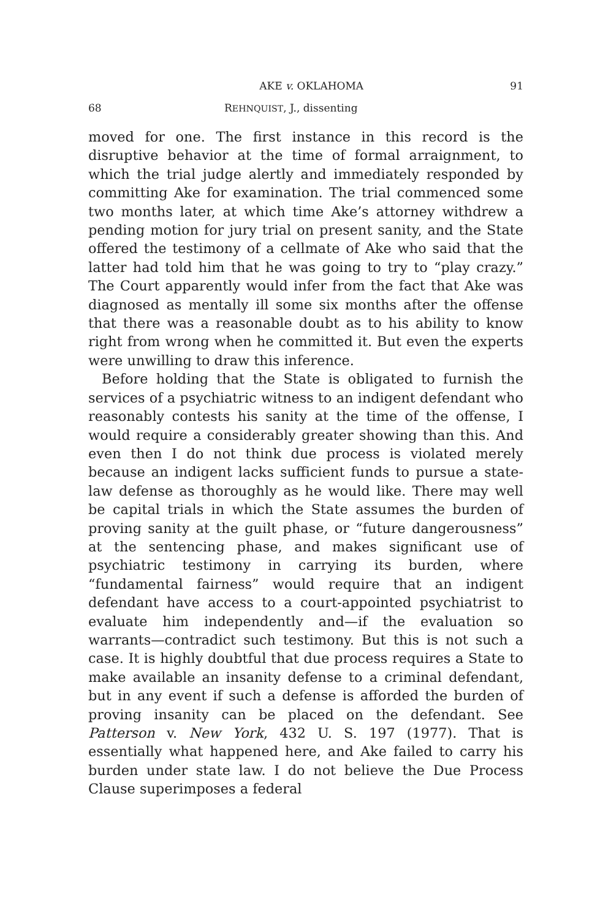AKE v. OKLAHOMA 91
68 REHNQUIST, J., dissenting
moved for one. The first instance in this record is the disruptive behavior at the time of formal arraignment, to which the trial judge alertly and immediately responded by committing Ake for examination. The trial commenced some two months later, at which time Ake’s attorney withdrew a pending motion for jury trial on present sanity, and the State offered the testimony of a cellmate of Ake who said that the latter had told him that he was going to try to “play crazy.” The Court apparently would infer from the fact that Ake was diagnosed as mentally ill some six months after the offense that there was a reasonable doubt as to his ability to know right from wrong when he committed it. But even the experts were unwilling to draw this inference.
Before holding that the State is obligated to furnish the services of a psychiatric witness to an indigent defendant who reasonably contests his sanity at the time of the offense, I would require a considerably greater showing than this. And even then I do not think due process is violated merely because an indigent lacks sufficient funds to pursue a state-law defense as thoroughly as he would like. There may well be capital trials in which the State assumes the burden of proving sanity at the guilt phase, or “future dangerousness” at the sentencing phase, and makes significant use of psychiatric testimony in carrying its burden, where “fundamental fairness” would require that an indigent defendant have access to a court-appointed psychiatrist to evaluate him independently and—if the evaluation so warrants—contradict such testimony. But this is not such a case. It is highly doubtful that due process requires a State to make available an insanity defense to a criminal defendant, but in any event if such a defense is afforded the burden of proving insanity can be placed on the defendant. See Patterson v. New York, 432 U. S. 197 (1977). That is essentially what happened here, and Ake failed to carry his burden under state law. I do not believe the Due Process Clause superimposes a federal